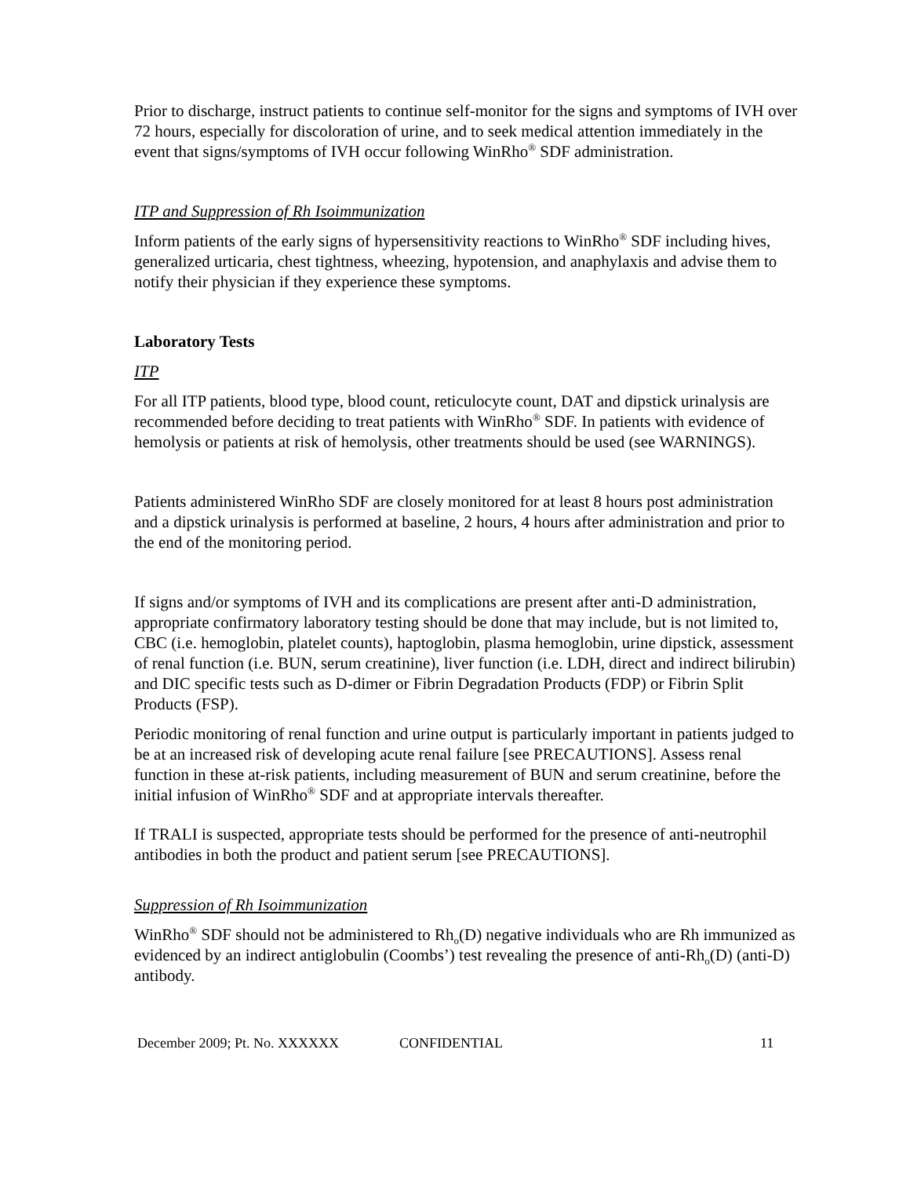Prior to discharge, instruct patients to continue self-monitor for the signs and symptoms of IVH over 72 hours, especially for discoloration of urine, and to seek medical attention immediately in the event that signs/symptoms of IVH occur following WinRho<sup>®</sup> SDF administration.
ITP and Suppression of Rh Isoimmunization
Inform patients of the early signs of hypersensitivity reactions to WinRho<sup>®</sup> SDF including hives, generalized urticaria, chest tightness, wheezing, hypotension, and anaphylaxis and advise them to notify their physician if they experience these symptoms.
Laboratory Tests
ITP
For all ITP patients, blood type, blood count, reticulocyte count, DAT and dipstick urinalysis are recommended before deciding to treat patients with WinRho<sup>®</sup> SDF. In patients with evidence of hemolysis or patients at risk of hemolysis, other treatments should be used (see WARNINGS).
Patients administered WinRho SDF are closely monitored for at least 8 hours post administration and a dipstick urinalysis is performed at baseline, 2 hours, 4 hours after administration and prior to the end of the monitoring period.
If signs and/or symptoms of IVH and its complications are present after anti-D administration, appropriate confirmatory laboratory testing should be done that may include, but is not limited to, CBC (i.e. hemoglobin, platelet counts), haptoglobin, plasma hemoglobin, urine dipstick, assessment of renal function (i.e. BUN, serum creatinine), liver function (i.e. LDH, direct and indirect bilirubin) and DIC specific tests such as D-dimer or Fibrin Degradation Products (FDP) or Fibrin Split Products (FSP).
Periodic monitoring of renal function and urine output is particularly important in patients judged to be at an increased risk of developing acute renal failure [see PRECAUTIONS]. Assess renal function in these at-risk patients, including measurement of BUN and serum creatinine, before the initial infusion of WinRho<sup>®</sup> SDF and at appropriate intervals thereafter.
If TRALI is suspected, appropriate tests should be performed for the presence of anti-neutrophil antibodies in both the product and patient serum [see PRECAUTIONS].
Suppression of Rh Isoimmunization
WinRho<sup>®</sup> SDF should not be administered to Rh<sub>o</sub>(D) negative individuals who are Rh immunized as evidenced by an indirect antiglobulin (Coombs’) test revealing the presence of anti-Rh<sub>o</sub>(D) (anti-D) antibody.
December 2009; Pt. No. XXXXXX CONFIDENTIAL 11